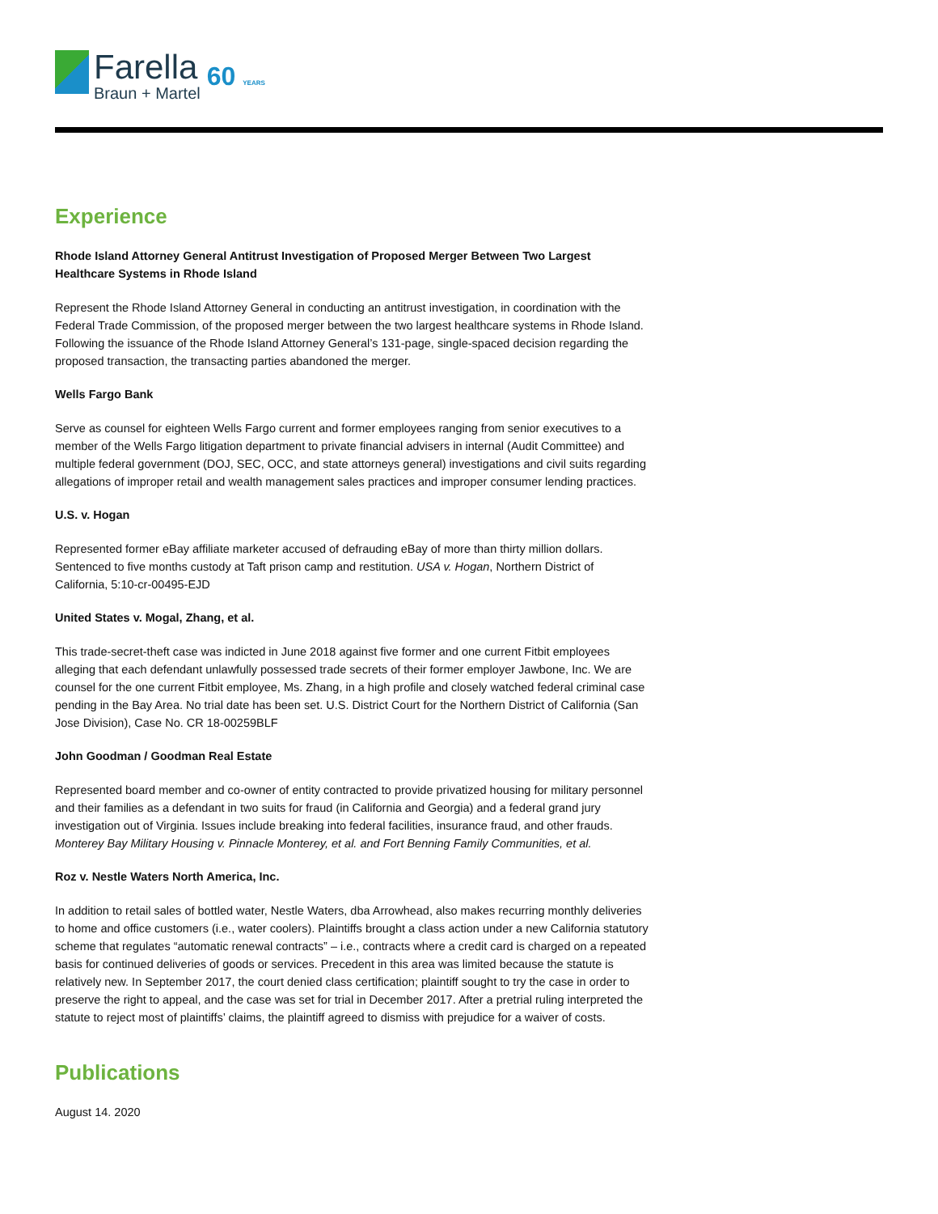Farella
Braun + Martel
60 YEARS
Experience
Rhode Island Attorney General Antitrust Investigation of Proposed Merger Between Two Largest Healthcare Systems in Rhode Island
Represent the Rhode Island Attorney General in conducting an antitrust investigation, in coordination with the Federal Trade Commission, of the proposed merger between the two largest healthcare systems in Rhode Island. Following the issuance of the Rhode Island Attorney General’s 131-page, single-spaced decision regarding the proposed transaction, the transacting parties abandoned the merger.
Wells Fargo Bank
Serve as counsel for eighteen Wells Fargo current and former employees ranging from senior executives to a member of the Wells Fargo litigation department to private financial advisers in internal (Audit Committee) and multiple federal government (DOJ, SEC, OCC, and state attorneys general) investigations and civil suits regarding allegations of improper retail and wealth management sales practices and improper consumer lending practices.
U.S. v. Hogan
Represented former eBay affiliate marketer accused of defrauding eBay of more than thirty million dollars. Sentenced to five months custody at Taft prison camp and restitution. USA v. Hogan, Northern District of California, 5:10-cr-00495-EJD
United States v. Mogal, Zhang, et al.
This trade-secret-theft case was indicted in June 2018 against five former and one current Fitbit employees alleging that each defendant unlawfully possessed trade secrets of their former employer Jawbone, Inc. We are counsel for the one current Fitbit employee, Ms. Zhang, in a high profile and closely watched federal criminal case pending in the Bay Area. No trial date has been set. U.S. District Court for the Northern District of California (San Jose Division), Case No. CR 18-00259BLF
John Goodman / Goodman Real Estate
Represented board member and co-owner of entity contracted to provide privatized housing for military personnel and their families as a defendant in two suits for fraud (in California and Georgia) and a federal grand jury investigation out of Virginia. Issues include breaking into federal facilities, insurance fraud, and other frauds. Monterey Bay Military Housing v. Pinnacle Monterey, et al. and Fort Benning Family Communities, et al.
Roz v. Nestle Waters North America, Inc.
In addition to retail sales of bottled water, Nestle Waters, dba Arrowhead, also makes recurring monthly deliveries to home and office customers (i.e., water coolers). Plaintiffs brought a class action under a new California statutory scheme that regulates “automatic renewal contracts” – i.e., contracts where a credit card is charged on a repeated basis for continued deliveries of goods or services. Precedent in this area was limited because the statute is relatively new. In September 2017, the court denied class certification; plaintiff sought to try the case in order to preserve the right to appeal, and the case was set for trial in December 2017. After a pretrial ruling interpreted the statute to reject most of plaintiffs’ claims, the plaintiff agreed to dismiss with prejudice for a waiver of costs.
Publications
August 14. 2020